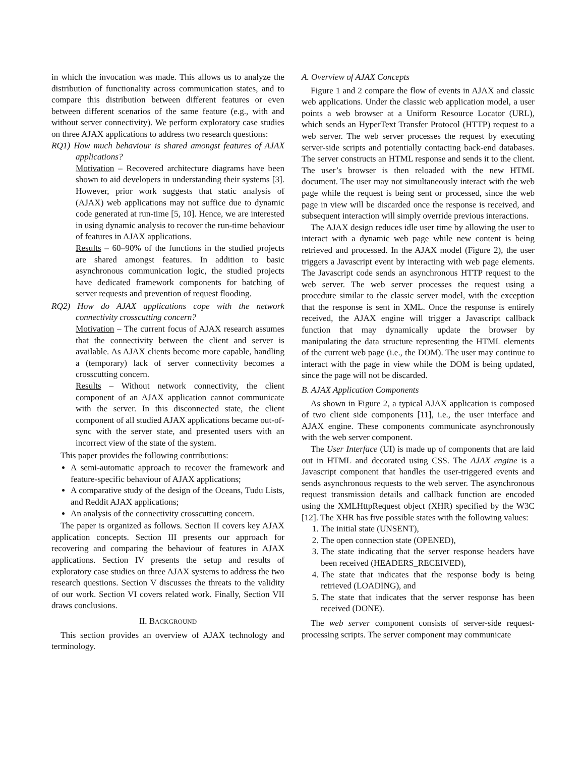in which the invocation was made. This allows us to analyze the distribution of functionality across communication states, and to compare this distribution between different features or even between different scenarios of the same feature (e.g., with and without server connectivity). We perform exploratory case studies on three AJAX applications to address two research questions:
RQ1) How much behaviour is shared amongst features of AJAX applications?
Motivation – Recovered architecture diagrams have been shown to aid developers in understanding their systems [3]. However, prior work suggests that static analysis of (AJAX) web applications may not suffice due to dynamic code generated at run-time [5, 10]. Hence, we are interested in using dynamic analysis to recover the run-time behaviour of features in AJAX applications.
Results – 60–90% of the functions in the studied projects are shared amongst features. In addition to basic asynchronous communication logic, the studied projects have dedicated framework components for batching of server requests and prevention of request flooding.
RQ2) How do AJAX applications cope with the network connectivity crosscutting concern?
Motivation – The current focus of AJAX research assumes that the connectivity between the client and server is available. As AJAX clients become more capable, handling a (temporary) lack of server connectivity becomes a crosscutting concern.
Results – Without network connectivity, the client component of an AJAX application cannot communicate with the server. In this disconnected state, the client component of all studied AJAX applications became out-of-sync with the server state, and presented users with an incorrect view of the state of the system.
This paper provides the following contributions:
A semi-automatic approach to recover the framework and feature-specific behaviour of AJAX applications;
A comparative study of the design of the Oceans, Tudu Lists, and Reddit AJAX applications;
An analysis of the connectivity crosscutting concern.
The paper is organized as follows. Section II covers key AJAX application concepts. Section III presents our approach for recovering and comparing the behaviour of features in AJAX applications. Section IV presents the setup and results of exploratory case studies on three AJAX systems to address the two research questions. Section V discusses the threats to the validity of our work. Section VI covers related work. Finally, Section VII draws conclusions.
II. BACKGROUND
This section provides an overview of AJAX technology and terminology.
A. Overview of AJAX Concepts
Figure 1 and 2 compare the flow of events in AJAX and classic web applications. Under the classic web application model, a user points a web browser at a Uniform Resource Locator (URL), which sends an HyperText Transfer Protocol (HTTP) request to a web server. The web server processes the request by executing server-side scripts and potentially contacting back-end databases. The server constructs an HTML response and sends it to the client. The user’s browser is then reloaded with the new HTML document. The user may not simultaneously interact with the web page while the request is being sent or processed, since the web page in view will be discarded once the response is received, and subsequent interaction will simply override previous interactions.
The AJAX design reduces idle user time by allowing the user to interact with a dynamic web page while new content is being retrieved and processed. In the AJAX model (Figure 2), the user triggers a Javascript event by interacting with web page elements. The Javascript code sends an asynchronous HTTP request to the web server. The web server processes the request using a procedure similar to the classic server model, with the exception that the response is sent in XML. Once the response is entirely received, the AJAX engine will trigger a Javascript callback function that may dynamically update the browser by manipulating the data structure representing the HTML elements of the current web page (i.e., the DOM). The user may continue to interact with the page in view while the DOM is being updated, since the page will not be discarded.
B. AJAX Application Components
As shown in Figure 2, a typical AJAX application is composed of two client side components [11], i.e., the user interface and AJAX engine. These components communicate asynchronously with the web server component.
The User Interface (UI) is made up of components that are laid out in HTML and decorated using CSS. The AJAX engine is a Javascript component that handles the user-triggered events and sends asynchronous requests to the web server. The asynchronous request transmission details and callback function are encoded using the XMLHttpRequest object (XHR) specified by the W3C [12]. The XHR has five possible states with the following values:
1. The initial state (UNSENT),
2. The open connection state (OPENED),
3. The state indicating that the server response headers have been received (HEADERS_RECEIVED),
4. The state that indicates that the response body is being retrieved (LOADING), and
5. The state that indicates that the server response has been received (DONE).
The web server component consists of server-side request-processing scripts. The server component may communicate